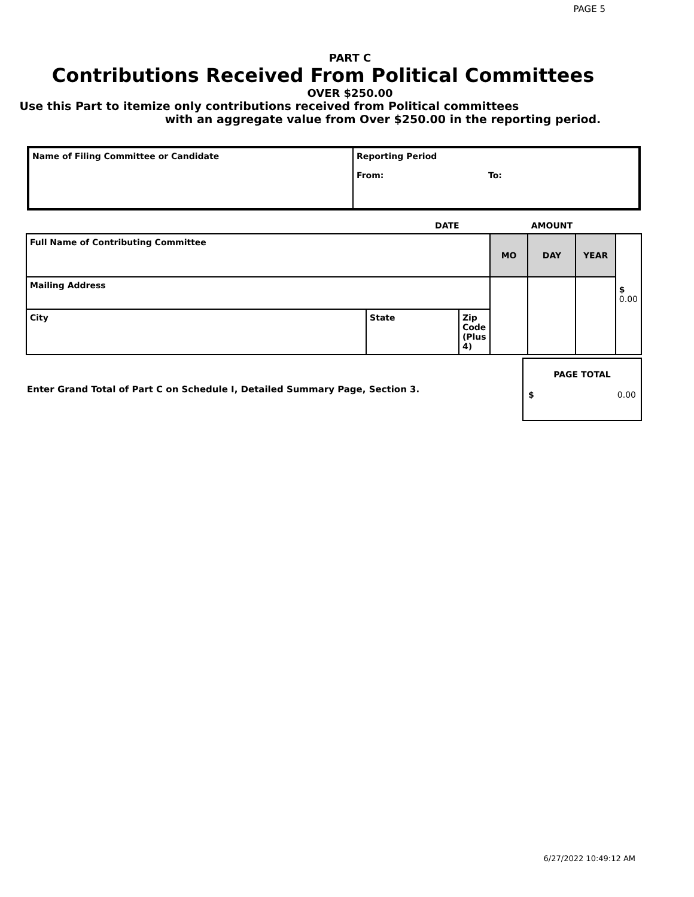PAGE 5
PART C
Contributions Received From Political Committees
OVER $250.00
Use this Part to itemize only contributions received from Political committees
with an aggregate value from Over $250.00 in the reporting period.
| Name of Filing Committee or Candidate | Reporting Period From: To: |
| | DATE | | | AMOUNT | | |
| Full Name of Contributing Committee | | | MO | DAY | YEAR | $ 0.00 |
| Mailing Address | | | | | | |
| City | State | Zip Code (Plus 4) | | | | |
Enter Grand Total of Part C on Schedule I, Detailed Summary Page, Section 3.
PAGE TOTAL
$ 0.00
6/27/2022 10:49:12 AM